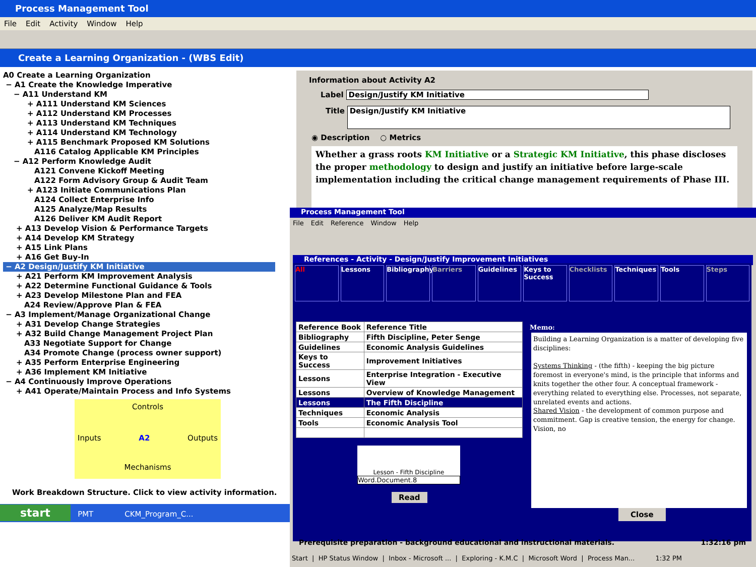Process Management Tool
File Edit Activity Window Help
Create a Learning Organization - (WBS Edit)
A0 Create a Learning Organization
− A1 Create the Knowledge Imperative
− A11 Understand KM
+ A111 Understand KM Sciences
+ A112 Understand KM Processes
+ A113 Understand KM Techniques
+ A114 Understand KM Technology
+ A115 Benchmark Proposed KM Solutions
A116 Catalog Applicable KM Principles
− A12 Perform Knowledge Audit
A121 Convene Kickoff Meeting
A122 Form Advisory Group & Audit Team
+ A123 Initiate Communications Plan
A124 Collect Enterprise Info
A125 Analyze/Map Results
A126 Deliver KM Audit Report
+ A13 Develop Vision & Performance Targets
+ A14 Develop KM Strategy
+ A15 Link Plans
+ A16 Get Buy-In
− A2 Design/Justify KM Initiative
+ A21 Perform KM Improvement Analysis
+ A22 Determine Functional Guidance & Tools
+ A23 Develop Milestone Plan and FEA
A24 Review/Approve Plan & FEA
− A3 Implement/Manage Organizational Change
+ A31 Develop Change Strategies
+ A32 Build Change Management Project Plan
A33 Negotiate Support for Change
A34 Promote Change (process owner support)
+ A35 Perform Enterprise Engineering
+ A36 Implement KM Initiative
− A4 Continuously Improve Operations
+ A41 Operate/Maintain Process and Info Systems
Controls
Inputs A2 Outputs
Mechanisms
Work Breakdown Structure. Click to view activity information.
start PMT CKM_Program_C...
Information about Activity A2
Label Design/Justify KM Initiative
Title Design/Justify KM Initiative
◉ Description ○ Metrics
Whether a grass roots KM Initiative or a Strategic KM Initiative, this phase discloses the proper methodology to design and justify an initiative before large-scale implementation including the critical change management requirements of Phase III.
Process Management Tool
File Edit Reference Window Help
References - Activity - Design/Justify Improvement Initiatives
All Lessons Bibliography
Barriers Guidelines Keys to Success
Checklists Techniques Tools Steps
| Reference Book | Reference Title |
| --- | --- |
| Bibliography | Fifth Discipline, Peter Senge |
| Guidelines | Economic Analysis Guidelines |
| Keys to Success | Improvement Initiatives |
| Lessons | Enterprise Integration - Executive View |
| Lessons | Overview of Knowledge Management |
| Lessons | The Fifth Discipline |
| Techniques | Economic Analysis |
| Tools | Economic Analysis Tool |
Lesson - Fifth Discipline
Word.Document.8
Read
Memo:
Building a Learning Organization is a matter of developing five disciplines:
Systems Thinking - (the fifth) - keeping the big picture foremost in everyone's mind, is the principle that informs and knits together the other four. A conceptual framework - everything related to everything else. Processes, not separate, unrelated events and actions.
Shared Vision - the development of common purpose and commitment. Gap is creative tension, the energy for change. Vision, no
Close
Prerequisite preparation - background educational and instructional materials. 1:32:16 pm
Start | HP Status Window | Inbox - Microsoft ... | Exploring - K.M.C | Microsoft Word | Process Man... 1:32 PM